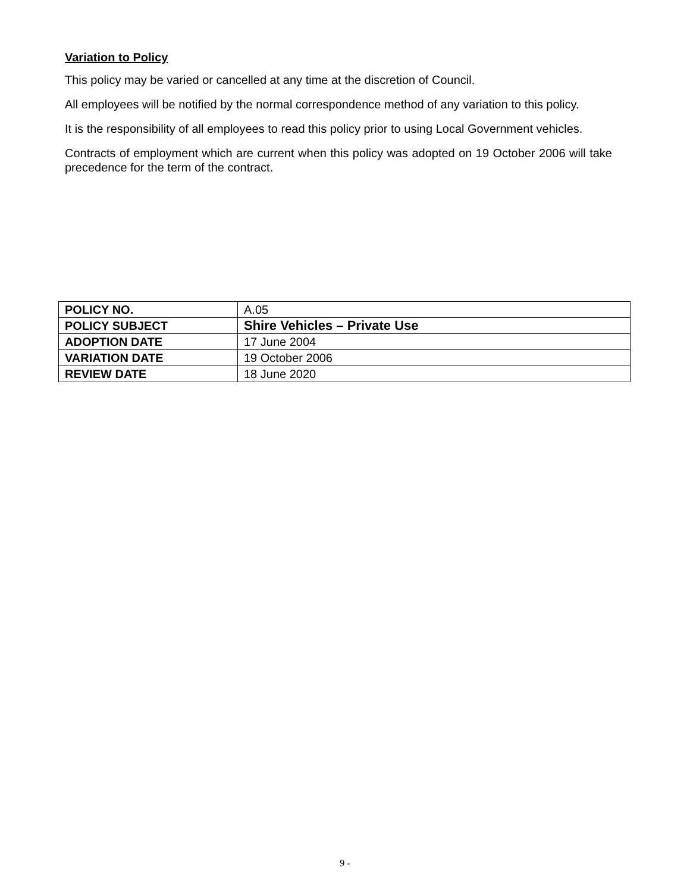Variation to Policy
This policy may be varied or cancelled at any time at the discretion of Council.
All employees will be notified by the normal correspondence method of any variation to this policy.
It is the responsibility of all employees to read this policy prior to using Local Government vehicles.
Contracts of employment which are current when this policy was adopted on 19 October 2006 will take precedence for the term of the contract.
| POLICY NO. | A.05 |
| POLICY SUBJECT | Shire Vehicles – Private Use |
| ADOPTION DATE | 17 June 2004 |
| VARIATION DATE | 19 October 2006 |
| REVIEW DATE | 18 June 2020 |
9 -